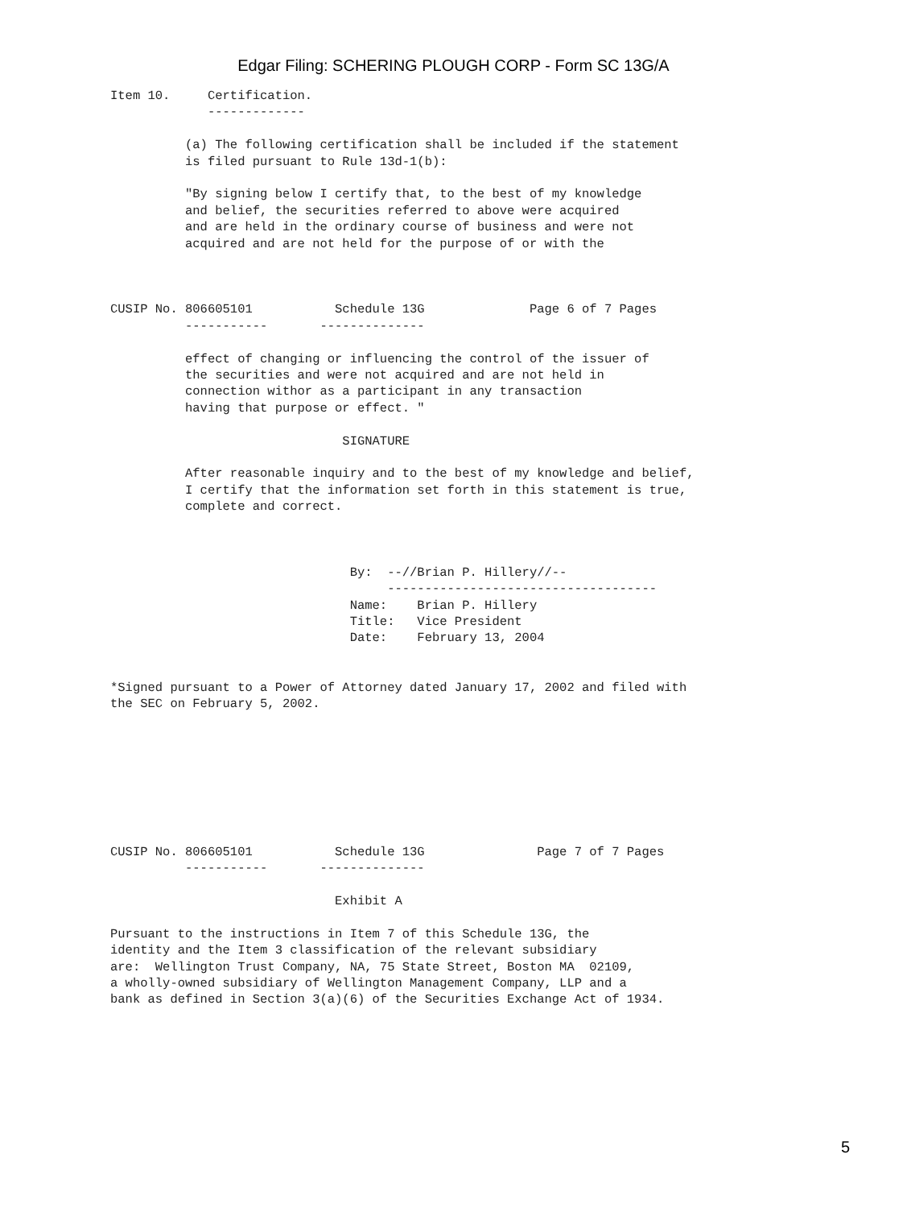Edgar Filing: SCHERING PLOUGH CORP - Form SC 13G/A
Item 10.     Certification.
             -------------

          (a) The following certification shall be included if the statement
          is filed pursuant to Rule 13d-1(b):

          "By signing below I certify that, to the best of my knowledge
          and belief, the securities referred to above were acquired
          and are held in the ordinary course of business and were not
          acquired and are not held for the purpose of or with the



CUSIP No. 806605101           Schedule 13G              Page 6 of 7 Pages
          -----------       --------------

          effect of changing or influencing the control of the issuer of
          the securities and were not acquired and are not held in
          connection withor as a participant in any transaction
          having that purpose or effect. "

                               SIGNATURE

          After reasonable inquiry and to the best of my knowledge and belief,
          I certify that the information set forth in this statement is true,
          complete and correct.



                                By:  --//Brian P. Hillery//--
                                     ------------------------------------
                                Name:    Brian P. Hillery
                                Title:   Vice President
                                Date:    February 13, 2004


*Signed pursuant to a Power of Attorney dated January 17, 2002 and filed with
the SEC on February 5, 2002.








CUSIP No. 806605101           Schedule 13G               Page 7 of 7 Pages
          -----------       --------------

                              Exhibit A

Pursuant to the instructions in Item 7 of this Schedule 13G, the
identity and the Item 3 classification of the relevant subsidiary
are:  Wellington Trust Company, NA, 75 State Street, Boston MA  02109,
a wholly-owned subsidiary of Wellington Management Company, LLP and a
bank as defined in Section 3(a)(6) of the Securities Exchange Act of 1934.
5